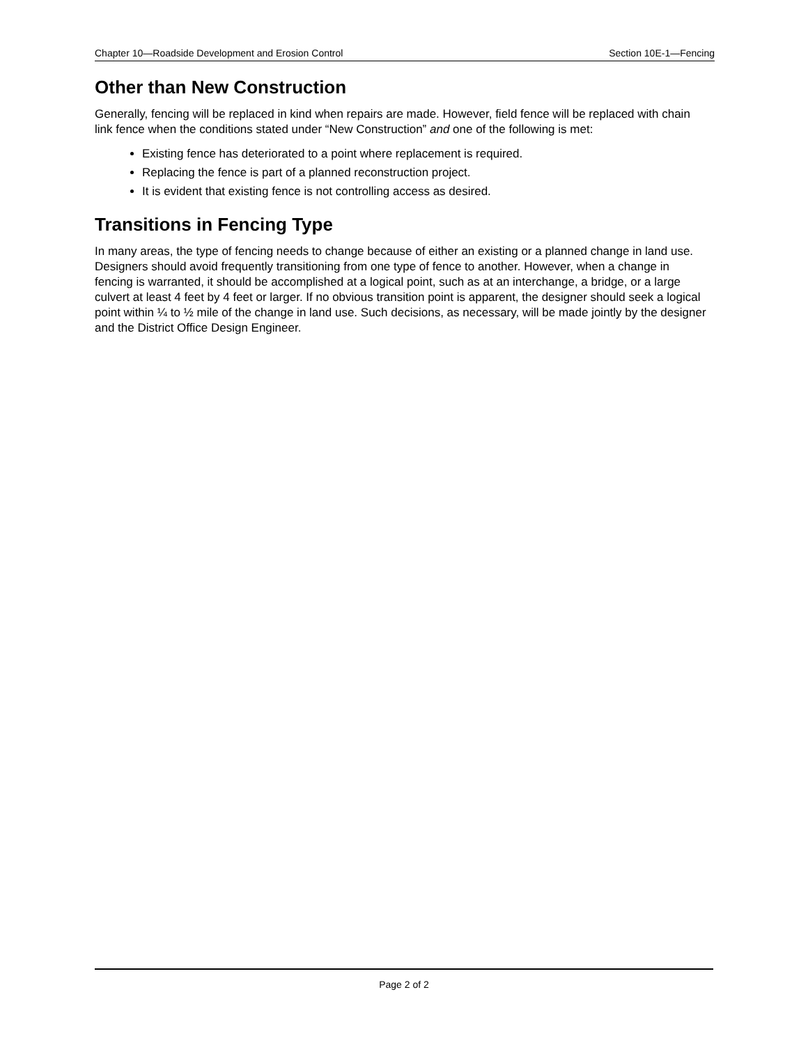Chapter 10—Roadside Development and Erosion Control Section 10E-1—Fencing
Other than New Construction
Generally, fencing will be replaced in kind when repairs are made. However, field fence will be replaced with chain link fence when the conditions stated under “New Construction” and one of the following is met:
Existing fence has deteriorated to a point where replacement is required.
Replacing the fence is part of a planned reconstruction project.
It is evident that existing fence is not controlling access as desired.
Transitions in Fencing Type
In many areas, the type of fencing needs to change because of either an existing or a planned change in land use. Designers should avoid frequently transitioning from one type of fence to another. However, when a change in fencing is warranted, it should be accomplished at a logical point, such as at an interchange, a bridge, or a large culvert at least 4 feet by 4 feet or larger. If no obvious transition point is apparent, the designer should seek a logical point within ¼ to ½ mile of the change in land use. Such decisions, as necessary, will be made jointly by the designer and the District Office Design Engineer.
Page 2 of 2